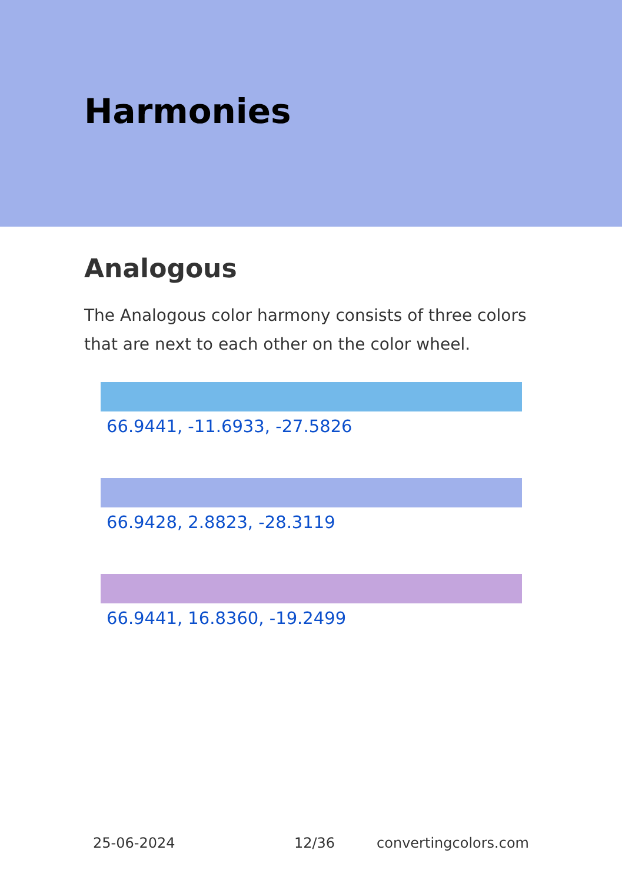Harmonies
Analogous
The Analogous color harmony consists of three colors that are next to each other on the color wheel.
66.9441, -11.6933, -27.5826
66.9428, 2.8823, -28.3119
66.9441, 16.8360, -19.2499
25-06-2024 12/36 convertingcolors.com